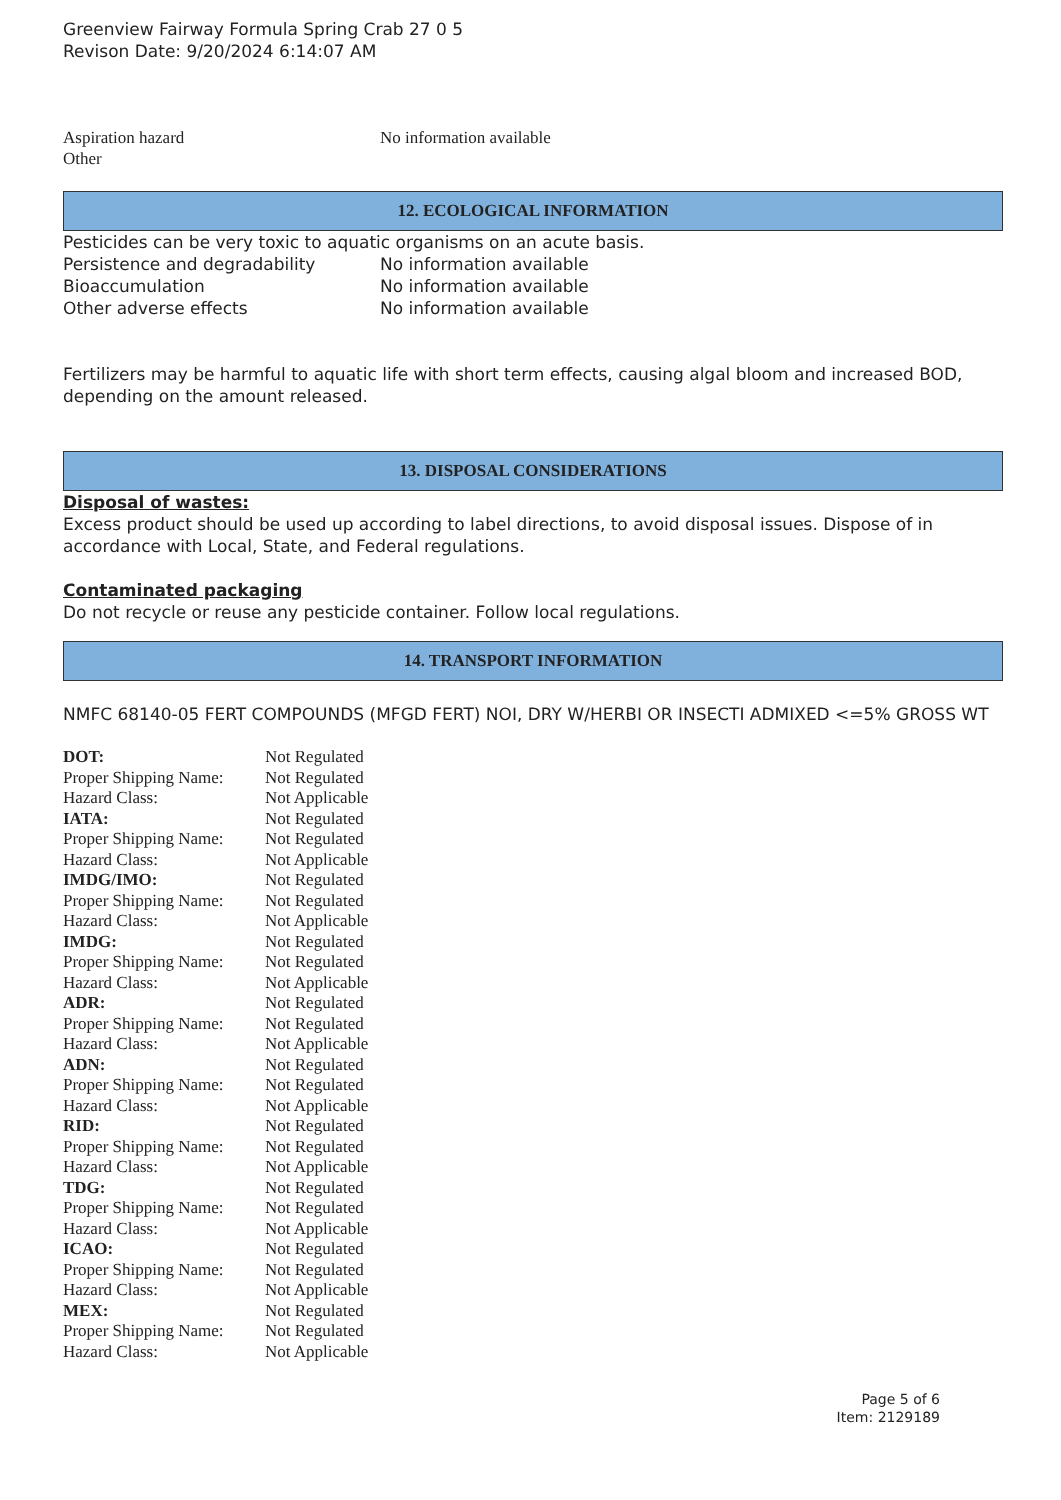Greenview Fairway Formula Spring Crab 27 0 5
Revison Date: 9/20/2024 6:14:07 AM
| Aspiration hazard | No information available |
| Other | |
12. ECOLOGICAL INFORMATION
Pesticides can be very toxic to aquatic organisms on an acute basis.
| Persistence and degradability | No information available |
| Bioaccumulation | No information available |
| Other adverse effects | No information available |
Fertilizers may be harmful to aquatic life with short term effects, causing algal bloom and increased BOD, depending on the amount released.
13. DISPOSAL CONSIDERATIONS
Disposal of wastes:
Excess product should be used up according to label directions, to avoid disposal issues. Dispose of in accordance with Local, State, and Federal regulations.
Contaminated packaging
Do not recycle or reuse any pesticide container. Follow local regulations.
14. TRANSPORT INFORMATION
NMFC 68140-05 FERT COMPOUNDS (MFGD FERT) NOI, DRY W/HERBI OR INSECTI ADMIXED <=5% GROSS WT
| DOT: | Not Regulated |
| Proper Shipping Name: | Not Regulated |
| Hazard Class: | Not Applicable |
| IATA: | Not Regulated |
| Proper Shipping Name: | Not Regulated |
| Hazard Class: | Not Applicable |
| IMDG/IMO: | Not Regulated |
| Proper Shipping Name: | Not Regulated |
| Hazard Class: | Not Applicable |
| IMDG: | Not Regulated |
| Proper Shipping Name: | Not Regulated |
| Hazard Class: | Not Applicable |
| ADR: | Not Regulated |
| Proper Shipping Name: | Not Regulated |
| Hazard Class: | Not Applicable |
| ADN: | Not Regulated |
| Proper Shipping Name: | Not Regulated |
| Hazard Class: | Not Applicable |
| RID: | Not Regulated |
| Proper Shipping Name: | Not Regulated |
| Hazard Class: | Not Applicable |
| TDG: | Not Regulated |
| Proper Shipping Name: | Not Regulated |
| Hazard Class: | Not Applicable |
| ICAO: | Not Regulated |
| Proper Shipping Name: | Not Regulated |
| Hazard Class: | Not Applicable |
| MEX: | Not Regulated |
| Proper Shipping Name: | Not Regulated |
| Hazard Class: | Not Applicable |
Page 5 of 6
Item: 2129189